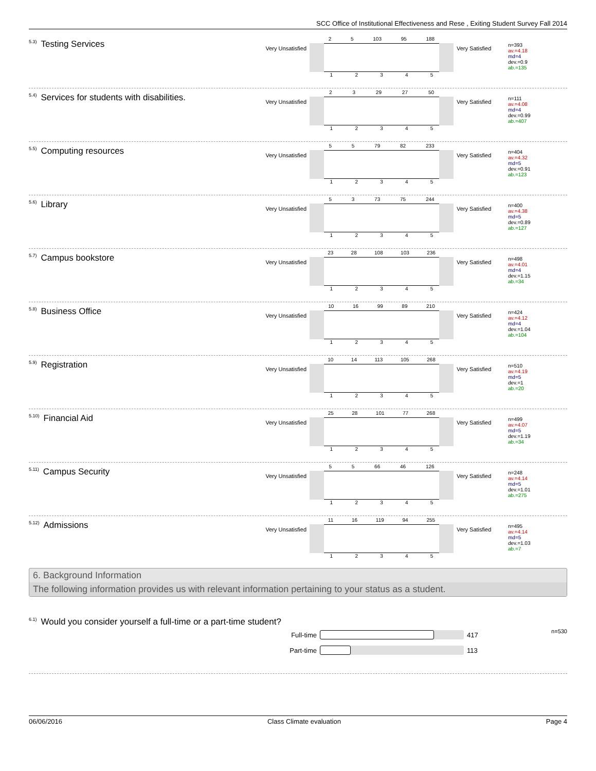SCC Office of Institutional Effectiveness and Rese , Exiting Student Survey Fall 2014
<sup>5.3)</sup>Testing Services
Very Unsatisfied
2 5 103 95 188
12345
Very Satisfied
n=393
av.=4.18
md=4
dev.=0.9
ab.=135
<sup>5.4)</sup>Services for students with disabilities.
Very Unsatisfied
2 3 29 27 50
12345
Very Satisfied
n=111
av.=4.08
md=4
dev.=0.99
ab.=407
<sup>5.5)</sup>Computing resources
Very Unsatisfied
5 5 79 82 233
12345
Very Satisfied
n=404
av.=4.32
md=5
dev.=0.91
ab.=123
<sup>5.6)</sup>Library
Very Unsatisfied
5 3 73 75 244
12345
Very Satisfied
n=400
av.=4.38
md=5
dev.=0.89
ab.=127
<sup>5.7)</sup>Campus bookstore
Very Unsatisfied
23 28 108 103 236
12345
Very Satisfied
n=498
av.=4.01
md=4
dev.=1.15
ab.=34
<sup>5.8)</sup>Business Office
Very Unsatisfied
10 16 99 89 210
12345
Very Satisfied
n=424
av.=4.12
md=4
dev.=1.04
ab.=104
<sup>5.9)</sup>Registration
Very Unsatisfied
10 14 113 105 268
12345
Very Satisfied
n=510
av.=4.19
md=5
dev.=1
ab.=20
<sup>5.10)</sup>Financial Aid
Very Unsatisfied
25 28 101 77 268
12345
Very Satisfied
n=499
av.=4.07
md=5
dev.=1.19
ab.=34
<sup>5.11)</sup>Campus Security
Very Unsatisfied
5 5 66 46 126
12345
Very Satisfied
n=248
av.=4.14
md=5
dev.=1.01
ab.=275
<sup>5.12)</sup>Admissions
Very Unsatisfied
11 16 119 94 255
12345
Very Satisfied
n=495
av.=4.14
md=5
dev.=1.03
ab.=7
6. Background Information
The following information provides us with relevant information pertaining to your status as a student.
<sup>6.1)</sup>Would you consider yourself a full-time or a part-time student? n=530
Full-time 417
Part-time 113
06/06/2016 Class Climate evaluation Page 4